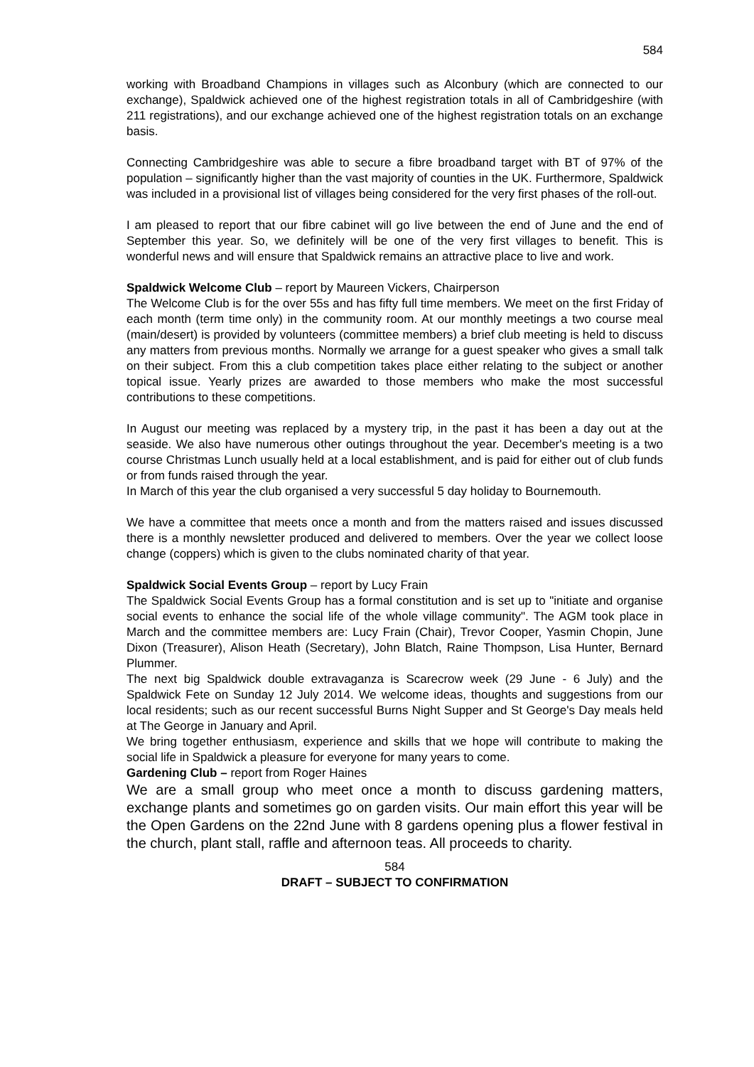584
working with Broadband Champions in villages such as Alconbury (which are connected to our exchange), Spaldwick achieved one of the highest registration totals in all of Cambridgeshire (with 211 registrations), and our exchange achieved one of the highest registration totals on an exchange basis.
Connecting Cambridgeshire was able to secure a fibre broadband target with BT of 97% of the population – significantly higher than the vast majority of counties in the UK. Furthermore, Spaldwick was included in a provisional list of villages being considered for the very first phases of the roll-out.
I am pleased to report that our fibre cabinet will go live between the end of June and the end of September this year. So, we definitely will be one of the very first villages to benefit. This is wonderful news and will ensure that Spaldwick remains an attractive place to live and work.
Spaldwick Welcome Club – report by Maureen Vickers, Chairperson
The Welcome Club is for the over 55s and has fifty full time members. We meet on the first Friday of each month (term time only) in the community room. At our monthly meetings a two course meal (main/desert) is provided by volunteers (committee members) a brief club meeting is held to discuss any matters from previous months. Normally we arrange for a guest speaker who gives a small talk on their subject. From this a club competition takes place either relating to the subject or another topical issue. Yearly prizes are awarded to those members who make the most successful contributions to these competitions.
In August our meeting was replaced by a mystery trip, in the past it has been a day out at the seaside. We also have numerous other outings throughout the year. December's meeting is a two course Christmas Lunch usually held at a local establishment, and is paid for either out of club funds or from funds raised through the year.
In March of this year the club organised a very successful 5 day holiday to Bournemouth.
We have a committee that meets once a month and from the matters raised and issues discussed there is a monthly newsletter produced and delivered to members. Over the year we collect loose change (coppers) which is given to the clubs nominated charity of that year.
Spaldwick Social Events Group – report by Lucy Frain
The Spaldwick Social Events Group has a formal constitution and is set up to "initiate and organise social events to enhance the social life of the whole village community". The AGM took place in March and the committee members are: Lucy Frain (Chair), Trevor Cooper, Yasmin Chopin, June Dixon (Treasurer), Alison Heath (Secretary), John Blatch, Raine Thompson, Lisa Hunter, Bernard Plummer.
The next big Spaldwick double extravaganza is Scarecrow week (29 June - 6 July) and the Spaldwick Fete on Sunday 12 July 2014. We welcome ideas, thoughts and suggestions from our local residents; such as our recent successful Burns Night Supper and St George's Day meals held at The George in January and April.
We bring together enthusiasm, experience and skills that we hope will contribute to making the social life in Spaldwick a pleasure for everyone for many years to come.
Gardening Club – report from Roger Haines
We are a small group who meet once a month to discuss gardening matters, exchange plants and sometimes go on garden visits. Our main effort this year will be the Open Gardens on the 22nd June with 8 gardens opening plus a flower festival in the church, plant stall, raffle and afternoon teas. All proceeds to charity.
584
DRAFT – SUBJECT TO CONFIRMATION